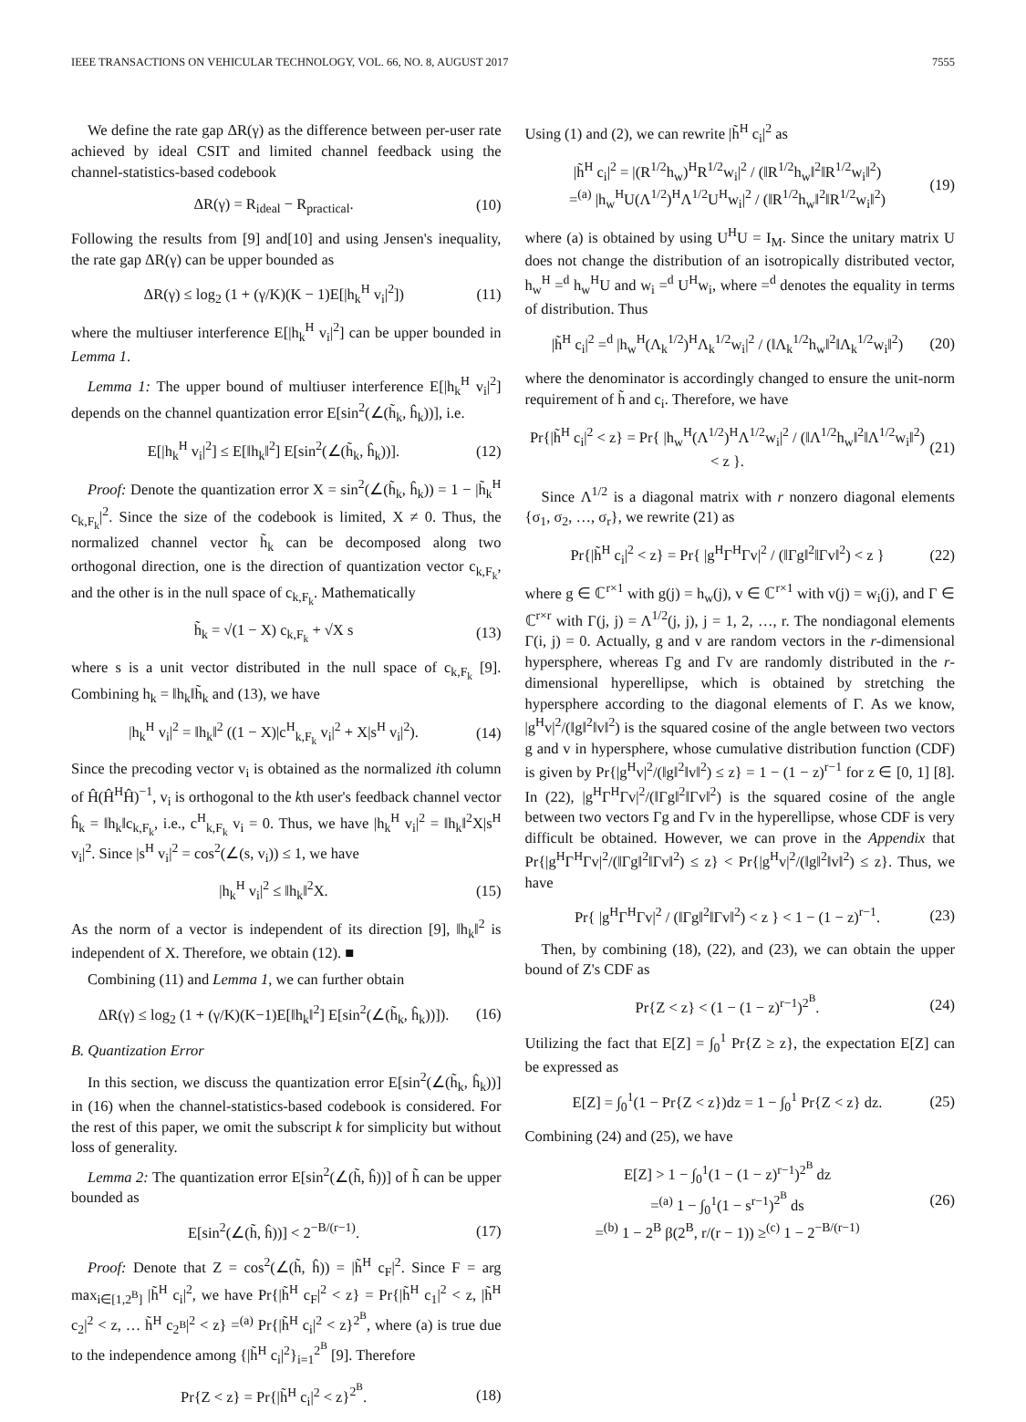IEEE TRANSACTIONS ON VEHICULAR TECHNOLOGY, VOL. 66, NO. 8, AUGUST 2017 7555
We define the rate gap ΔR(γ) as the difference between per-user rate achieved by ideal CSIT and limited channel feedback using the channel-statistics-based codebook
ΔR(γ) = R<sub>ideal</sub> − R<sub>practical</sub>. (10)
Following the results from [9] and[10] and using Jensen's inequality, the rate gap ΔR(γ) can be upper bounded as
ΔR(γ) ≤ log<sub>2</sub> (1 + (γ/K)(K − 1)E[|h<sub>k</sub><sup>H</sup> v<sub>i</sub>|<sup>2</sup>]) (11)
where the multiuser interference E[|h<sub>k</sub><sup>H</sup> v<sub>i</sub>|<sup>2</sup>] can be upper bounded in Lemma 1.
Lemma 1: The upper bound of multiuser interference E[|h<sub>k</sub><sup>H</sup> v<sub>i</sub>|<sup>2</sup>] depends on the channel quantization error E[sin<sup>2</sup>(∠(h̃<sub>k</sub>, ĥ<sub>k</sub>))], i.e.
E[|h<sub>k</sub><sup>H</sup> v<sub>i</sub>|<sup>2</sup>] ≤ E[‖h<sub>k</sub>‖<sup>2</sup>] E[sin<sup>2</sup>(∠(h̃<sub>k</sub>, ĥ<sub>k</sub>))]. (12)
Proof: Denote the quantization error X = sin<sup>2</sup>(∠(h̃<sub>k</sub>, ĥ<sub>k</sub>)) = 1 − |h̃<sub>k</sub><sup>H</sup> c<sub>k,F<sub>k</sub></sub>|<sup>2</sup>. Since the size of the codebook is limited, X ≠ 0. Thus, the normalized channel vector h̃<sub>k</sub> can be decomposed along two orthogonal direction, one is the direction of quantization vector c<sub>k,F<sub>k</sub></sub>, and the other is in the null space of c<sub>k,F<sub>k</sub></sub>. Mathematically
h̃<sub>k</sub> = √(1 − X) c<sub>k,F<sub>k</sub></sub> + √X s (13)
where s is a unit vector distributed in the null space of c<sub>k,F<sub>k</sub></sub> [9]. Combining h<sub>k</sub> = ‖h<sub>k</sub>‖h̃<sub>k</sub> and (13), we have
|h<sub>k</sub><sup>H</sup> v<sub>i</sub>|<sup>2</sup> = ‖h<sub>k</sub>‖<sup>2</sup> ((1 − X)|c<sup>H</sup><sub>k,F<sub>k</sub></sub> v<sub>i</sub>|<sup>2</sup> + X|s<sup>H</sup> v<sub>i</sub>|<sup>2</sup>). (14)
Since the precoding vector v<sub>i</sub> is obtained as the normalized ith column of Ĥ(Ĥ<sup>H</sup>Ĥ)<sup>−1</sup>, v<sub>i</sub> is orthogonal to the kth user's feedback channel vector ĥ<sub>k</sub> = ‖h<sub>k</sub>‖c<sub>k,F<sub>k</sub></sub>, i.e., c<sup>H</sup><sub>k,F<sub>k</sub></sub> v<sub>i</sub> = 0. Thus, we have |h<sub>k</sub><sup>H</sup> v<sub>i</sub>|<sup>2</sup> = ‖h<sub>k</sub>‖<sup>2</sup>X|s<sup>H</sup> v<sub>i</sub>|<sup>2</sup>. Since |s<sup>H</sup> v<sub>i</sub>|<sup>2</sup> = cos<sup>2</sup>(∠(s, v<sub>i</sub>)) ≤ 1, we have
|h<sub>k</sub><sup>H</sup> v<sub>i</sub>|<sup>2</sup> ≤ ‖h<sub>k</sub>‖<sup>2</sup>X. (15)
As the norm of a vector is independent of its direction [9], ‖h<sub>k</sub>‖<sup>2</sup> is independent of X. Therefore, we obtain (12). ■
Combining (11) and Lemma 1, we can further obtain
ΔR(γ) ≤ log<sub>2</sub> (1 + (γ/K)(K−1)E[‖h<sub>k</sub>‖<sup>2</sup>] E[sin<sup>2</sup>(∠(h̃<sub>k</sub>, ĥ<sub>k</sub>))]). (16)
B. Quantization Error
In this section, we discuss the quantization error E[sin<sup>2</sup>(∠(h̃<sub>k</sub>, ĥ<sub>k</sub>))] in (16) when the channel-statistics-based codebook is considered. For the rest of this paper, we omit the subscript k for simplicity but without loss of generality.
Lemma 2: The quantization error E[sin<sup>2</sup>(∠(h̃, ĥ))] of h̃ can be upper bounded as
E[sin<sup>2</sup>(∠(h̃, ĥ))] < 2<sup>−B/(r−1)</sup>. (17)
Proof: Denote that Z = cos<sup>2</sup>(∠(h̃, ĥ)) = |h̃<sup>H</sup> c<sub>F</sub>|<sup>2</sup>. Since F = arg max<sub>i∈[1,2<sup>B</sup>]</sub> |h̃<sup>H</sup> c<sub>i</sub>|<sup>2</sup>, we have Pr{|h̃<sup>H</sup> c<sub>F</sub>|<sup>2</sup> < z} = Pr{|h̃<sup>H</sup> c<sub>1</sub>|<sup>2</sup> < z, |h̃<sup>H</sup> c<sub>2</sub>|<sup>2</sup> < z, … h̃<sup>H</sup> c<sub>2<sup>B</sup></sub>|<sup>2</sup> < z} =<sup>(a)</sup> Pr{|h̃<sup>H</sup> c<sub>i</sub>|<sup>2</sup> < z}<sup>2<sup>B</sup></sup>, where (a) is true due to the independence among {|h̃<sup>H</sup> c<sub>i</sub>|<sup>2</sup>}<sub>i=1</sub><sup>2<sup>B</sup></sup> [9]. Therefore
Pr{Z < z} = Pr{|h̃<sup>H</sup> c<sub>i</sub>|<sup>2</sup> < z}<sup>2<sup>B</sup></sup>. (18)
Using (1) and (2), we can rewrite |h̃<sup>H</sup> c<sub>i</sub>|<sup>2</sup> as
|h̃<sup>H</sup> c<sub>i</sub>|<sup>2</sup> = |(R<sup>1/2</sup>h<sub>w</sub>)<sup>H</sup>R<sup>1/2</sup>w<sub>i</sub>|<sup>2</sup> / (‖R<sup>1/2</sup>h<sub>w</sub>‖<sup>2</sup>‖R<sup>1/2</sup>w<sub>i</sub>‖<sup>2</sup>)
=<sup>(a)</sup> |h<sub>w</sub><sup>H</sup>U(Λ<sup>1/2</sup>)<sup>H</sup>Λ<sup>1/2</sup>U<sup>H</sup>w<sub>i</sub>|<sup>2</sup> / (‖R<sup>1/2</sup>h<sub>w</sub>‖<sup>2</sup>‖R<sup>1/2</sup>w<sub>i</sub>‖<sup>2</sup>) (19)
where (a) is obtained by using U<sup>H</sup>U = I<sub>M</sub>. Since the unitary matrix U does not change the distribution of an isotropically distributed vector, h<sub>w</sub><sup>H</sup> =<sup>d</sup> h<sub>w</sub><sup>H</sup>U and w<sub>i</sub> =<sup>d</sup> U<sup>H</sup>w<sub>i</sub>, where =<sup>d</sup> denotes the equality in terms of distribution. Thus
|h̃<sup>H</sup> c<sub>i</sub>|<sup>2</sup> =<sup>d</sup> |h<sub>w</sub><sup>H</sup>(Λ<sub>k</sub><sup>1/2</sup>)<sup>H</sup>Λ<sub>k</sub><sup>1/2</sup>w<sub>i</sub>|<sup>2</sup> / (‖Λ<sub>k</sub><sup>1/2</sup>h<sub>w</sub>‖<sup>2</sup>‖Λ<sub>k</sub><sup>1/2</sup>w<sub>i</sub>‖<sup>2</sup>) (20)
where the denominator is accordingly changed to ensure the unit-norm requirement of h̃ and c<sub>i</sub>. Therefore, we have
Pr{|h̃<sup>H</sup> c<sub>i</sub>|<sup>2</sup> < z} = Pr{ |h<sub>w</sub><sup>H</sup>(Λ<sup>1/2</sup>)<sup>H</sup>Λ<sup>1/2</sup>w<sub>i</sub>|<sup>2</sup> / (‖Λ<sup>1/2</sup>h<sub>w</sub>‖<sup>2</sup>‖Λ<sup>1/2</sup>w<sub>i</sub>‖<sup>2</sup>) < z }. (21)
Since Λ<sup>1/2</sup> is a diagonal matrix with r nonzero diagonal elements {σ<sub>1</sub>, σ<sub>2</sub>, …, σ<sub>r</sub>}, we rewrite (21) as
Pr{|h̃<sup>H</sup> c<sub>i</sub>|<sup>2</sup> < z} = Pr{ |g<sup>H</sup>Γ<sup>H</sup>Γv|<sup>2</sup> / (‖Γg‖<sup>2</sup>‖Γv‖<sup>2</sup>) < z } (22)
where g ∈ ℂ<sup>r×1</sup> with g(j) = h<sub>w</sub>(j), v ∈ ℂ<sup>r×1</sup> with v(j) = w<sub>i</sub>(j), and Γ ∈ ℂ<sup>r×r</sup> with Γ(j, j) = Λ<sup>1/2</sup>(j, j), j = 1, 2, …, r. The nondiagonal elements Γ(i, j) = 0. Actually, g and v are random vectors in the r-dimensional hypersphere, whereas Γg and Γv are randomly distributed in the r-dimensional hyperellipse, which is obtained by stretching the hypersphere according to the diagonal elements of Γ. As we know, |g<sup>H</sup>v|<sup>2</sup>/(‖g‖<sup>2</sup>‖v‖<sup>2</sup>) is the squared cosine of the angle between two vectors g and v in hypersphere, whose cumulative distribution function (CDF) is given by Pr{|g<sup>H</sup>v|<sup>2</sup>/(‖g‖<sup>2</sup>‖v‖<sup>2</sup>) ≤ z} = 1 − (1 − z)<sup>r−1</sup> for z ∈ [0, 1] [8]. In (22), |g<sup>H</sup>Γ<sup>H</sup>Γv|<sup>2</sup>/(‖Γg‖<sup>2</sup>‖Γv‖<sup>2</sup>) is the squared cosine of the angle between two vectors Γg and Γv in the hyperellipse, whose CDF is very difficult be obtained. However, we can prove in the Appendix that Pr{|g<sup>H</sup>Γ<sup>H</sup>Γv|<sup>2</sup>/(‖Γg‖<sup>2</sup>‖Γv‖<sup>2</sup>) ≤ z} < Pr{|g<sup>H</sup>v|<sup>2</sup>/(‖g‖<sup>2</sup>‖v‖<sup>2</sup>) ≤ z}. Thus, we have
Pr{ |g<sup>H</sup>Γ<sup>H</sup>Γv|<sup>2</sup> / (‖Γg‖<sup>2</sup>‖Γv‖<sup>2</sup>) < z } < 1 − (1 − z)<sup>r−1</sup>. (23)
Then, by combining (18), (22), and (23), we can obtain the upper bound of Z's CDF as
Pr{Z < z} < (1 − (1 − z)<sup>r−1</sup>)<sup>2<sup>B</sup></sup>. (24)
Utilizing the fact that E[Z] = ∫<sub>0</sub><sup>1</sup> Pr{Z ≥ z}, the expectation E[Z] can be expressed as
E[Z] = ∫<sub>0</sub><sup>1</sup>(1 − Pr{Z < z})dz = 1 − ∫<sub>0</sub><sup>1</sup> Pr{Z < z} dz. (25)
Combining (24) and (25), we have
E[Z] > 1 − ∫<sub>0</sub><sup>1</sup>(1 − (1 − z)<sup>r−1</sup>)<sup>2<sup>B</sup></sup> dz
=<sup>(a)</sup> 1 − ∫<sub>0</sub><sup>1</sup>(1 − s<sup>r−1</sup>)<sup>2<sup>B</sup></sup> ds
=<sup>(b)</sup> 1 − 2<sup>B</sup> β(2<sup>B</sup>, r/(r − 1)) ≥<sup>(c)</sup> 1 − 2<sup>−B/(r−1)</sup> (26)